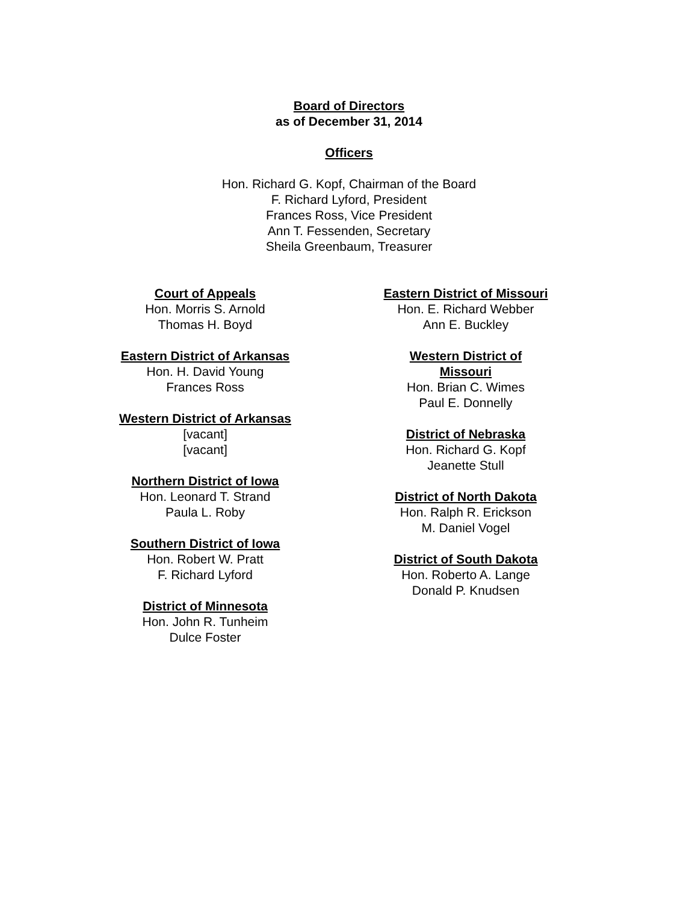Board of Directors
as of December 31, 2014
Officers
Hon. Richard G. Kopf, Chairman of the Board
F. Richard Lyford, President
Frances Ross, Vice President
Ann T. Fessenden, Secretary
Sheila Greenbaum, Treasurer
Court of Appeals
Hon. Morris S. Arnold
Thomas H. Boyd
Eastern District of Arkansas
Hon. H. David Young
Frances Ross
Western District of Arkansas
[vacant]
[vacant]
Northern District of Iowa
Hon. Leonard T. Strand
Paula L. Roby
Southern District of Iowa
Hon. Robert W. Pratt
F. Richard Lyford
District of Minnesota
Hon. John R. Tunheim
Dulce Foster
Eastern District of Missouri
Hon. E. Richard Webber
Ann E. Buckley
Western District of Missouri
Hon. Brian C. Wimes
Paul E. Donnelly
District of Nebraska
Hon. Richard G. Kopf
Jeanette Stull
District of North Dakota
Hon. Ralph R. Erickson
M. Daniel Vogel
District of South Dakota
Hon. Roberto A. Lange
Donald P. Knudsen